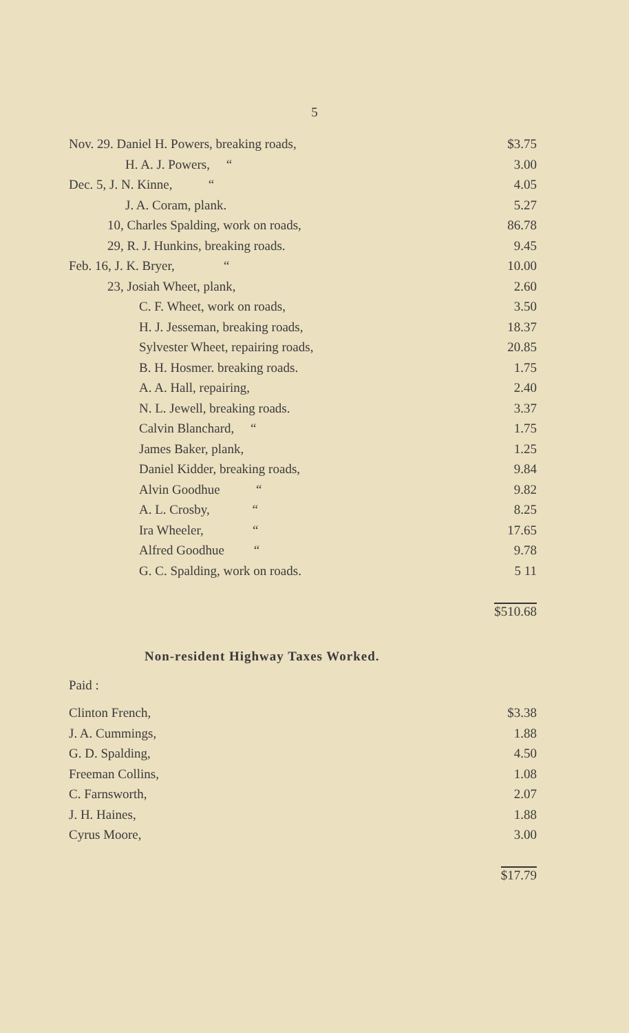5
| Nov. 29. Daniel H. Powers, breaking roads, | $3.75 |
| H. A. J. Powers, “ | 3.00 |
| Dec. 5, J. N. Kinne, “ | 4.05 |
| J. A. Coram, plank. | 5.27 |
| 10, Charles Spalding, work on roads, | 86.78 |
| 29, R. J. Hunkins, breaking roads. | 9.45 |
| Feb. 16, J. K. Bryer, “ | 10.00 |
| 23, Josiah Wheet, plank, | 2.60 |
| C. F. Wheet, work on roads, | 3.50 |
| H. J. Jesseman, breaking roads, | 18.37 |
| Sylvester Wheet, repairing roads, | 20.85 |
| B. H. Hosmer. breaking roads. | 1.75 |
| A. A. Hall, repairing, | 2.40 |
| N. L. Jewell, breaking roads. | 3.37 |
| Calvin Blanchard, “ | 1.75 |
| James Baker, plank, | 1.25 |
| Daniel Kidder, breaking roads, | 9.84 |
| Alvin Goodhue “ | 9.82 |
| A. L. Crosby, “ | 8.25 |
| Ira Wheeler, “ | 17.65 |
| Alfred Goodhue “ | 9.78 |
| G. C. Spalding, work on roads. | 5 11 |
| | $510.68 |
Non-resident Highway Taxes Worked.
Paid :
| Clinton French, | $3.38 |
| J. A. Cummings, | 1.88 |
| G. D. Spalding, | 4.50 |
| Freeman Collins, | 1.08 |
| C. Farnsworth, | 2.07 |
| J. H. Haines, | 1.88 |
| Cyrus Moore, | 3.00 |
| | $17.79 |